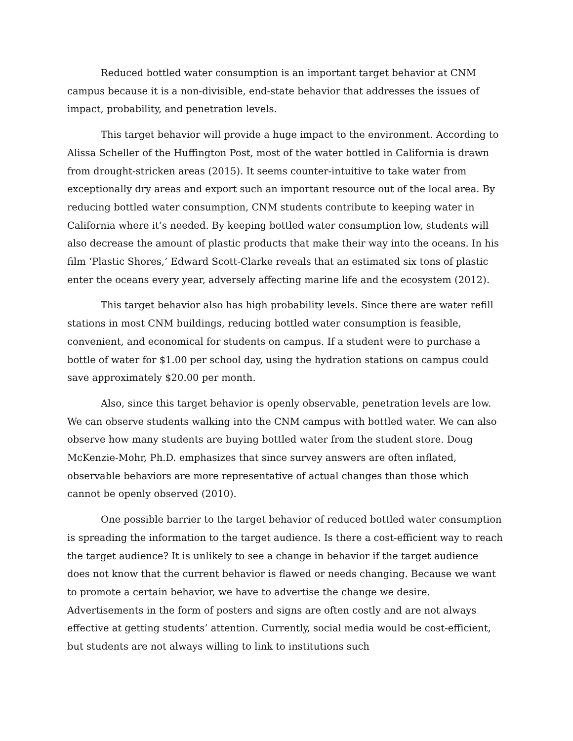Reduced bottled water consumption is an important target behavior at CNM campus because it is a non-divisible, end-state behavior that addresses the issues of impact, probability, and penetration levels.
This target behavior will provide a huge impact to the environment. According to Alissa Scheller of the Huffington Post, most of the water bottled in California is drawn from drought-stricken areas (2015). It seems counter-intuitive to take water from exceptionally dry areas and export such an important resource out of the local area. By reducing bottled water consumption, CNM students contribute to keeping water in California where it’s needed. By keeping bottled water consumption low, students will also decrease the amount of plastic products that make their way into the oceans. In his film ‘Plastic Shores,’ Edward Scott-Clarke reveals that an estimated six tons of plastic enter the oceans every year, adversely affecting marine life and the ecosystem (2012).
This target behavior also has high probability levels. Since there are water refill stations in most CNM buildings, reducing bottled water consumption is feasible, convenient, and economical for students on campus. If a student were to purchase a bottle of water for $1.00 per school day, using the hydration stations on campus could save approximately $20.00 per month.
Also, since this target behavior is openly observable, penetration levels are low. We can observe students walking into the CNM campus with bottled water. We can also observe how many students are buying bottled water from the student store. Doug McKenzie-Mohr, Ph.D. emphasizes that since survey answers are often inflated, observable behaviors are more representative of actual changes than those which cannot be openly observed (2010).
One possible barrier to the target behavior of reduced bottled water consumption is spreading the information to the target audience. Is there a cost-efficient way to reach the target audience? It is unlikely to see a change in behavior if the target audience does not know that the current behavior is flawed or needs changing. Because we want to promote a certain behavior, we have to advertise the change we desire. Advertisements in the form of posters and signs are often costly and are not always effective at getting students’ attention. Currently, social media would be cost-efficient, but students are not always willing to link to institutions such